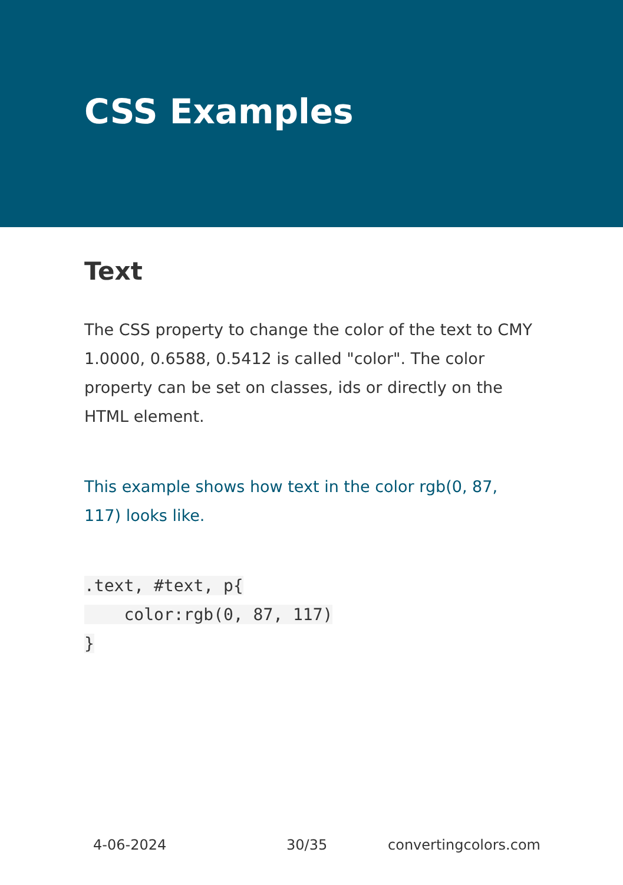CSS Examples
Text
The CSS property to change the color of the text to CMY 1.0000, 0.6588, 0.5412 is called "color". The color property can be set on classes, ids or directly on the HTML element.
This example shows how text in the color rgb(0, 87, 117) looks like.
.text, #text, p{
    color:rgb(0, 87, 117)
}
4-06-2024 30/35 convertingcolors.com